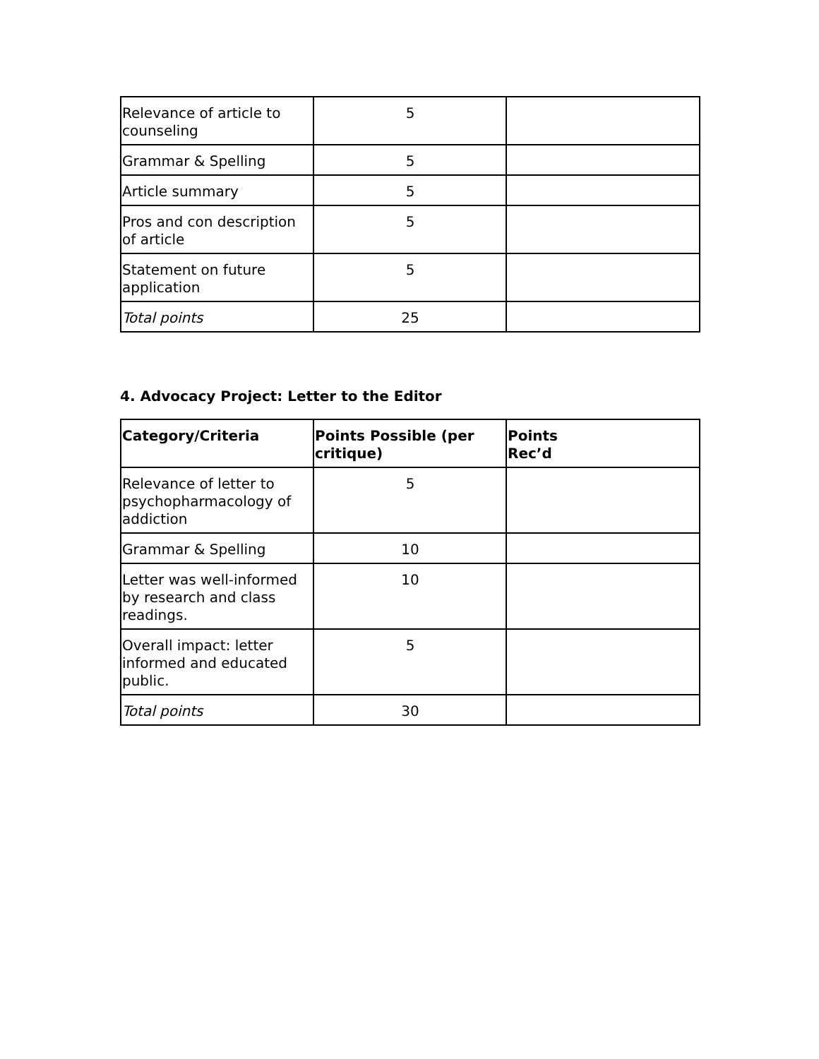| Relevance of article to counseling | 5 | |
| Grammar & Spelling | 5 | |
| Article summary | 5 | |
| Pros and con description of article | 5 | |
| Statement on future application | 5 | |
| Total points | 25 | |
4. Advocacy Project: Letter to the Editor
| Category/Criteria | Points Possible (per critique) | Points Rec’d |
| --- | --- | --- |
| Relevance of letter to psychopharmacology of addiction | 5 | |
| Grammar & Spelling | 10 | |
| Letter was well-informed by research and class readings. | 10 | |
| Overall impact: letter informed and educated public. | 5 | |
| Total points | 30 | |